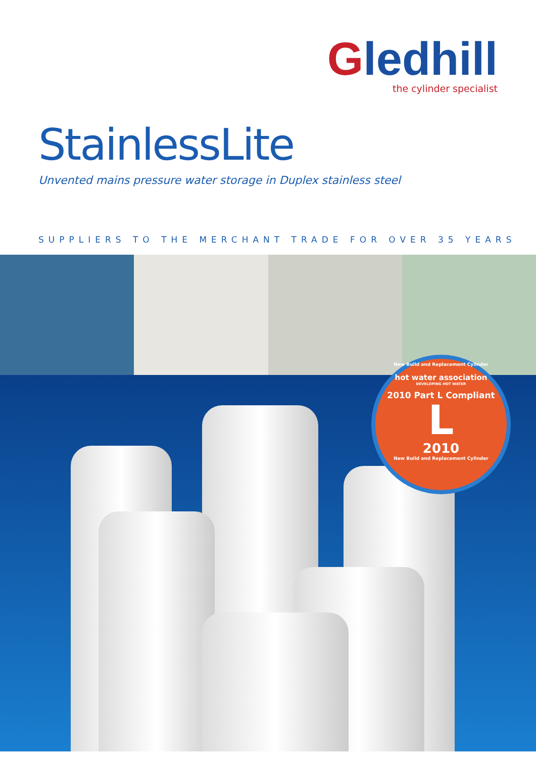Gledhill
the cylinder specialist
StainlessLite
Unvented mains pressure water storage in Duplex stainless steel
SUPPLIERS TO THE MERCHANT TRADE FOR OVER 35 YEARS
New Build and Replacement Cylinder
hot water association
DEVELOPING HOT WATER
2010 Part L Compliant
L
2010
New Build and Replacement Cylinder